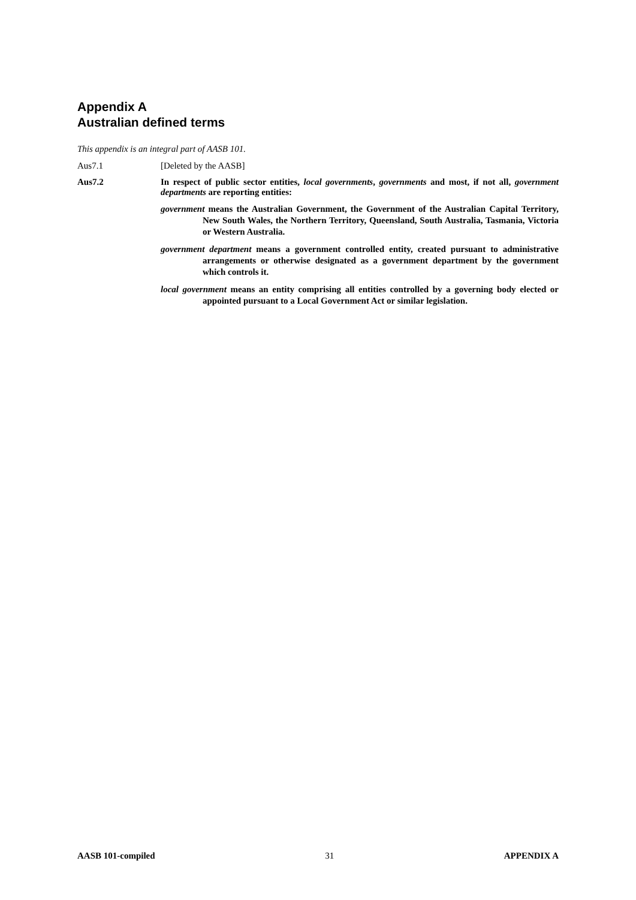Appendix A
Australian defined terms
This appendix is an integral part of AASB 101.
Aus7.1 [Deleted by the AASB]
Aus7.2 In respect of public sector entities, local governments, governments and most, if not all, government departments are reporting entities:
government means the Australian Government, the Government of the Australian Capital Territory, New South Wales, the Northern Territory, Queensland, South Australia, Tasmania, Victoria or Western Australia.
government department means a government controlled entity, created pursuant to administrative arrangements or otherwise designated as a government department by the government which controls it.
local government means an entity comprising all entities controlled by a governing body elected or appointed pursuant to a Local Government Act or similar legislation.
AASB 101-compiled 31 APPENDIX A